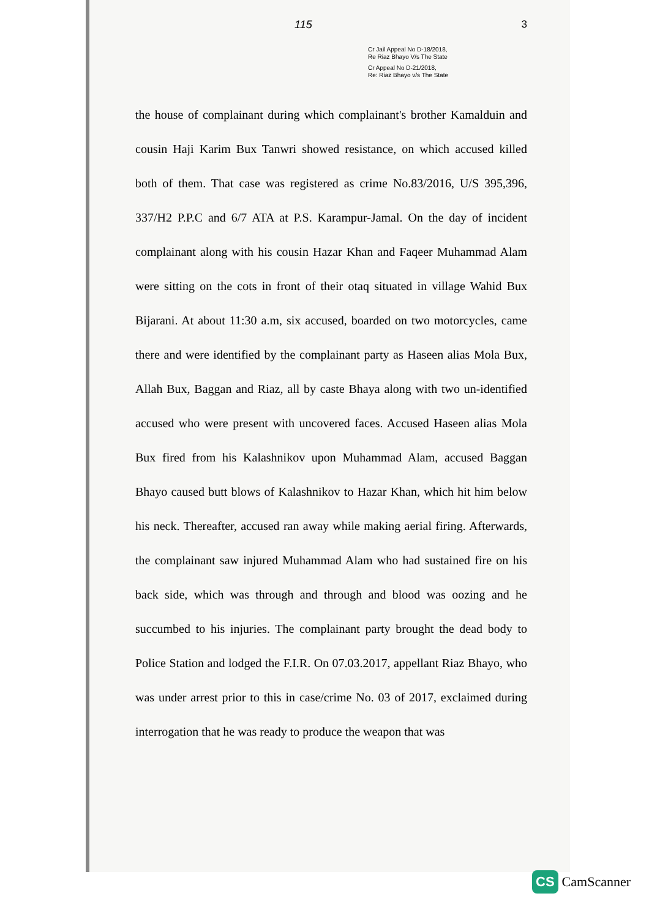115 3
Cr Jail Appeal No D-18/2018,
Re Riaz Bhayo V/s The State
Cr Appeal No D-21/2018,
Re: Riaz Bhayo v/s The State
the house of complainant during which complainant's brother Kamalduin and cousin Haji Karim Bux Tanwri showed resistance, on which accused killed both of them. That case was registered as crime No.83/2016, U/S 395,396, 337/H2 P.P.C and 6/7 ATA at P.S. Karampur-Jamal. On the day of incident complainant along with his cousin Hazar Khan and Faqeer Muhammad Alam were sitting on the cots in front of their otaq situated in village Wahid Bux Bijarani. At about 11:30 a.m, six accused, boarded on two motorcycles, came there and were identified by the complainant party as Haseen alias Mola Bux, Allah Bux, Baggan and Riaz, all by caste Bhaya along with two un-identified accused who were present with uncovered faces. Accused Haseen alias Mola Bux fired from his Kalashnikov upon Muhammad Alam, accused Baggan Bhayo caused butt blows of Kalashnikov to Hazar Khan, which hit him below his neck. Thereafter, accused ran away while making aerial firing. Afterwards, the complainant saw injured Muhammad Alam who had sustained fire on his back side, which was through and through and blood was oozing and he succumbed to his injuries. The complainant party brought the dead body to Police Station and lodged the F.I.R. On 07.03.2017, appellant Riaz Bhayo, who was under arrest prior to this in case/crime No. 03 of 2017, exclaimed during interrogation that he was ready to produce the weapon that was
CS CamScanner